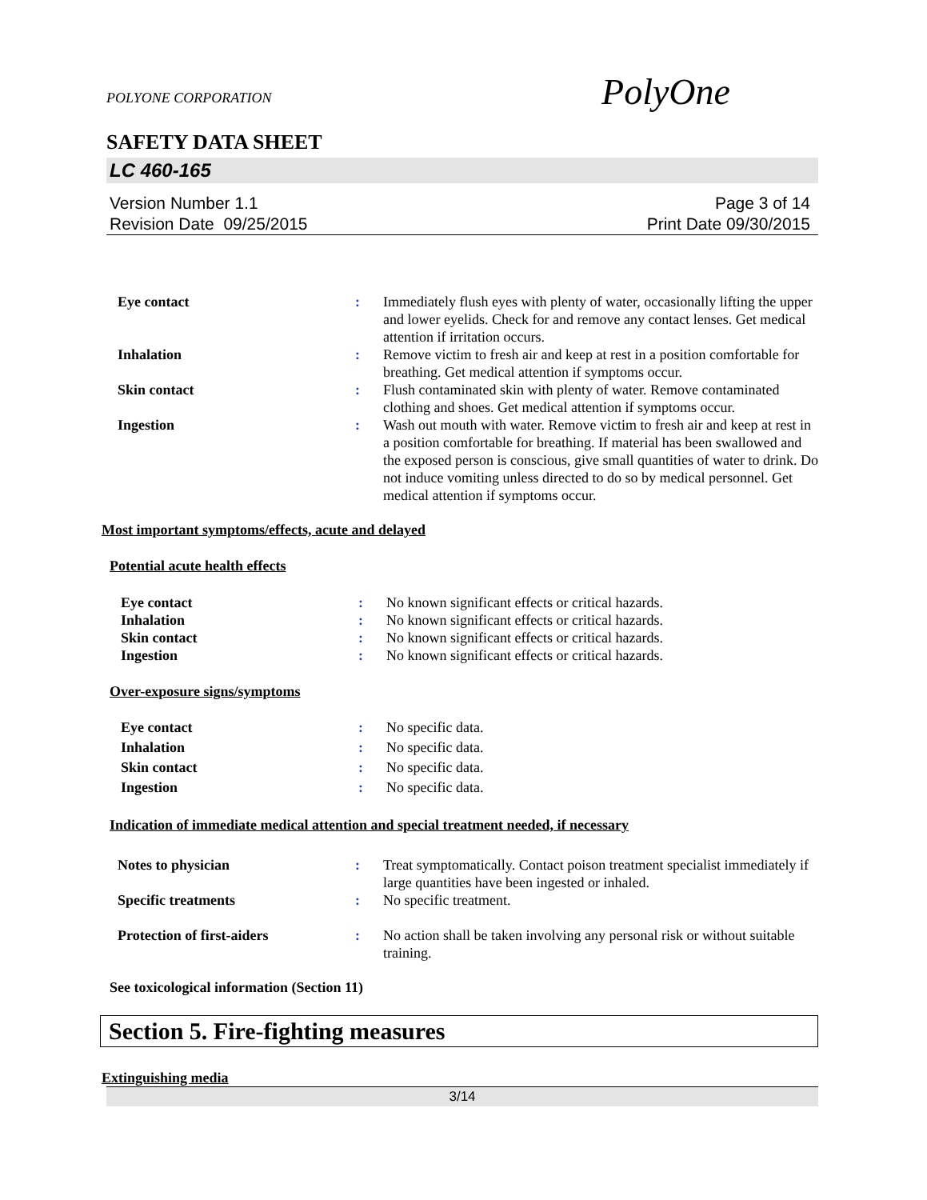POLYONE CORPORATION
PolyOne
SAFETY DATA SHEET
LC 460-165
Version Number 1.1
Revision Date 09/25/2015
Page 3 of 14
Print Date 09/30/2015
| Eye contact | : | Immediately flush eyes with plenty of water, occasionally lifting the upper and lower eyelids. Check for and remove any contact lenses. Get medical attention if irritation occurs. |
| Inhalation | : | Remove victim to fresh air and keep at rest in a position comfortable for breathing. Get medical attention if symptoms occur. |
| Skin contact | : | Flush contaminated skin with plenty of water. Remove contaminated clothing and shoes. Get medical attention if symptoms occur. |
| Ingestion | : | Wash out mouth with water. Remove victim to fresh air and keep at rest in a position comfortable for breathing. If material has been swallowed and the exposed person is conscious, give small quantities of water to drink. Do not induce vomiting unless directed to do so by medical personnel. Get medical attention if symptoms occur. |
Most important symptoms/effects, acute and delayed
Potential acute health effects
| Eye contact | : | No known significant effects or critical hazards. |
| Inhalation | : | No known significant effects or critical hazards. |
| Skin contact | : | No known significant effects or critical hazards. |
| Ingestion | : | No known significant effects or critical hazards. |
Over-exposure signs/symptoms
| Eye contact | : | No specific data. |
| Inhalation | : | No specific data. |
| Skin contact | : | No specific data. |
| Ingestion | : | No specific data. |
Indication of immediate medical attention and special treatment needed, if necessary
| Notes to physician | : | Treat symptomatically. Contact poison treatment specialist immediately if large quantities have been ingested or inhaled. |
| Specific treatments | : | No specific treatment. |
| Protection of first-aiders | : | No action shall be taken involving any personal risk or without suitable training. |
See toxicological information (Section 11)
Section 5. Fire-fighting measures
Extinguishing media
3/14